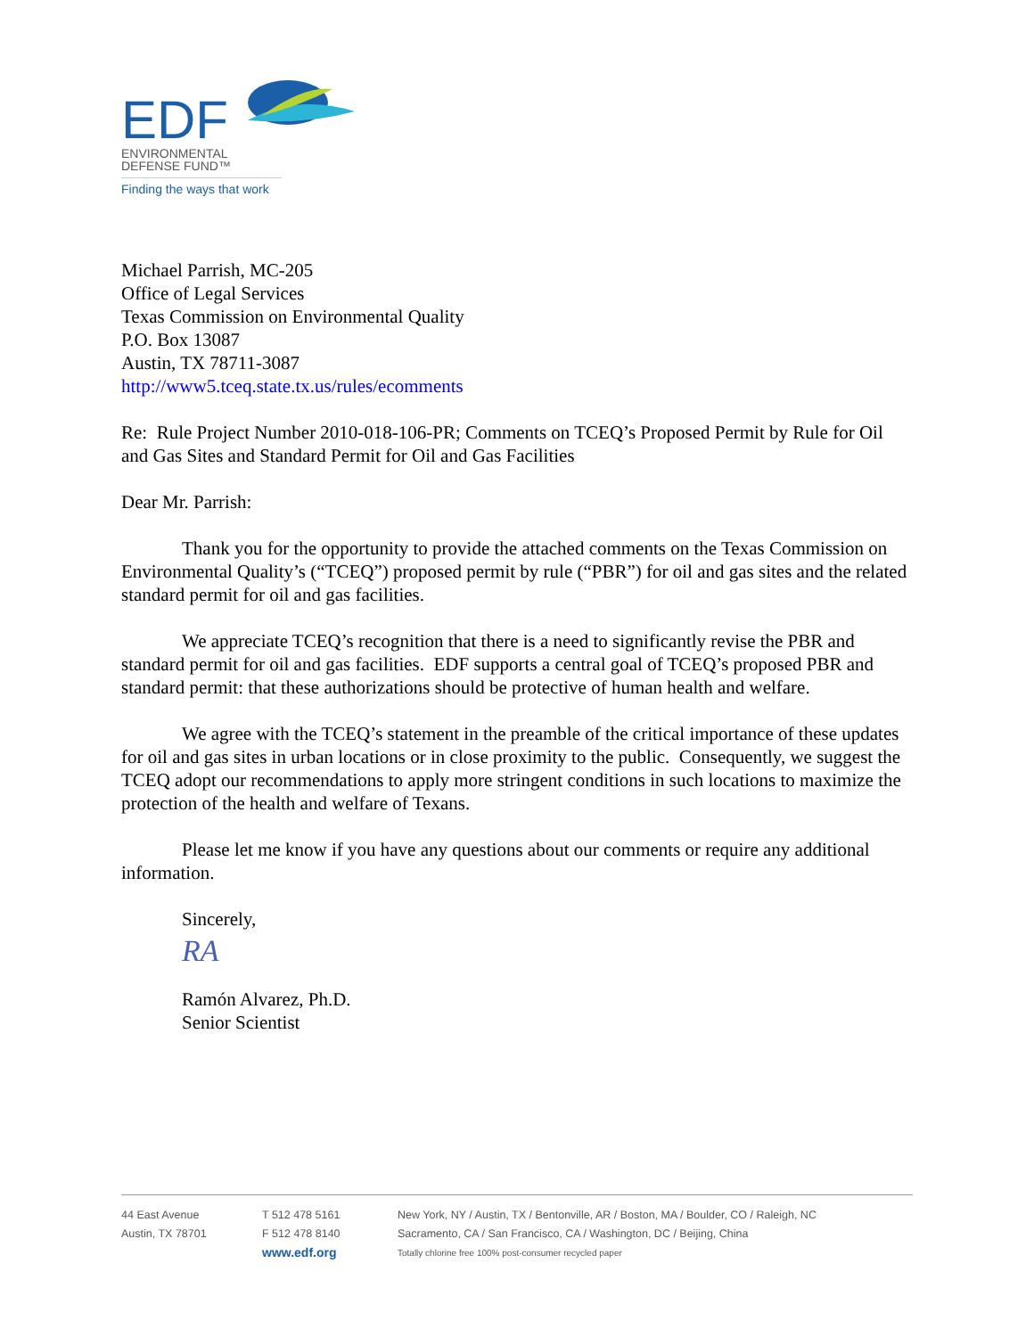EDF
ENVIRONMENTAL
DEFENSE FUND™
Finding the ways that work
Michael Parrish, MC-205
Office of Legal Services
Texas Commission on Environmental Quality
P.O. Box 13087
Austin, TX 78711-3087
http://www5.tceq.state.tx.us/rules/ecomments
Re: Rule Project Number 2010-018-106-PR; Comments on TCEQ’s Proposed Permit by Rule for Oil and Gas Sites and Standard Permit for Oil and Gas Facilities
Dear Mr. Parrish:
Thank you for the opportunity to provide the attached comments on the Texas Commission on Environmental Quality’s (“TCEQ”) proposed permit by rule (“PBR”) for oil and gas sites and the related standard permit for oil and gas facilities.
We appreciate TCEQ’s recognition that there is a need to significantly revise the PBR and standard permit for oil and gas facilities. EDF supports a central goal of TCEQ’s proposed PBR and standard permit: that these authorizations should be protective of human health and welfare.
We agree with the TCEQ’s statement in the preamble of the critical importance of these updates for oil and gas sites in urban locations or in close proximity to the public. Consequently, we suggest the TCEQ adopt our recommendations to apply more stringent conditions in such locations to maximize the protection of the health and welfare of Texans.
Please let me know if you have any questions about our comments or require any additional information.
Sincerely,
RA
Ramón Alvarez, Ph.D.
Senior Scientist
44 East Avenue
Austin, TX 78701
T 512 478 5161
F 512 478 8140
www.edf.org
New York, NY / Austin, TX / Bentonville, AR / Boston, MA / Boulder, CO / Raleigh, NC
Sacramento, CA / San Francisco, CA / Washington, DC / Beijing, China
Totally chlorine free 100% post-consumer recycled paper